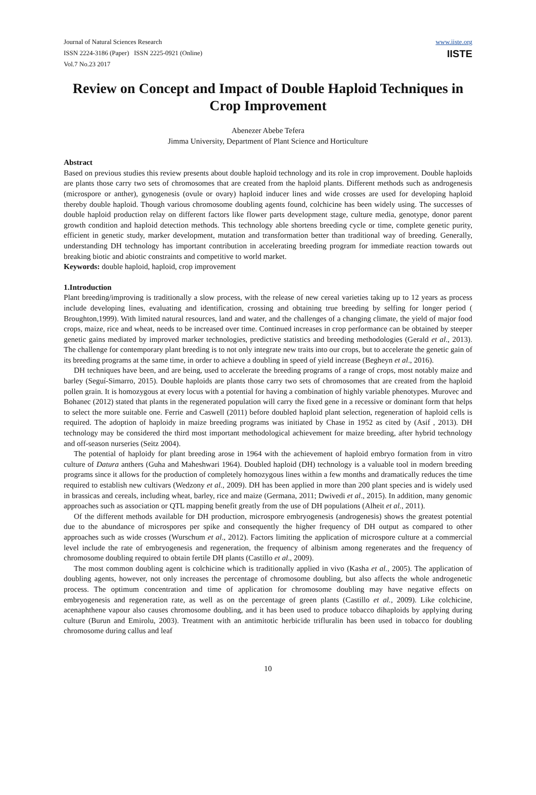Journal of Natural Sciences Research
ISSN 2224-3186 (Paper) ISSN 2225-0921 (Online)
Vol.7 No.23 2017
www.iiste.org
IISTE
Review on Concept and Impact of Double Haploid Techniques in Crop Improvement
Abenezer Abebe Tefera
Jimma University, Department of Plant Science and Horticulture
Abstract
Based on previous studies this review presents about double haploid technology and its role in crop improvement. Double haploids are plants those carry two sets of chromosomes that are created from the haploid plants. Different methods such as androgenesis (microspore or anther), gynogenesis (ovule or ovary) haploid inducer lines and wide crosses are used for developing haploid thereby double haploid. Though various chromosome doubling agents found, colchicine has been widely using. The successes of double haploid production relay on different factors like flower parts development stage, culture media, genotype, donor parent growth condition and haploid detection methods. This technology able shortens breeding cycle or time, complete genetic purity, efficient in genetic study, marker development, mutation and transformation better than traditional way of breeding. Generally, understanding DH technology has important contribution in accelerating breeding program for immediate reaction towards out breaking biotic and abiotic constraints and competitive to world market.
Keywords: double haploid, haploid, crop improvement
1.Introduction
Plant breeding/improving is traditionally a slow process, with the release of new cereal varieties taking up to 12 years as process include developing lines, evaluating and identification, crossing and obtaining true breeding by selfing for longer period ( Broughton,1999). With limited natural resources, land and water, and the challenges of a changing climate, the yield of major food crops, maize, rice and wheat, needs to be increased over time. Continued increases in crop performance can be obtained by steeper genetic gains mediated by improved marker technologies, predictive statistics and breeding methodologies (Gerald et al., 2013). The challenge for contemporary plant breeding is to not only integrate new traits into our crops, but to accelerate the genetic gain of its breeding programs at the same time, in order to achieve a doubling in speed of yield increase (Begheyn et al., 2016).
DH techniques have been, and are being, used to accelerate the breeding programs of a range of crops, most notably maize and barley (Seguí-Simarro, 2015). Double haploids are plants those carry two sets of chromosomes that are created from the haploid pollen grain. It is homozygous at every locus with a potential for having a combination of highly variable phenotypes. Murovec and Bohanec (2012) stated that plants in the regenerated population will carry the fixed gene in a recessive or dominant form that helps to select the more suitable one. Ferrie and Caswell (2011) before doubled haploid plant selection, regeneration of haploid cells is required. The adoption of haploidy in maize breeding programs was initiated by Chase in 1952 as cited by (Asif , 2013). DH technology may be considered the third most important methodological achievement for maize breeding, after hybrid technology and off-season nurseries (Seitz 2004).
The potential of haploidy for plant breeding arose in 1964 with the achievement of haploid embryo formation from in vitro culture of Datura anthers (Guha and Maheshwari 1964). Doubled haploid (DH) technology is a valuable tool in modern breeding programs since it allows for the production of completely homozygous lines within a few months and dramatically reduces the time required to establish new cultivars (Wedzony et al., 2009). DH has been applied in more than 200 plant species and is widely used in brassicas and cereals, including wheat, barley, rice and maize (Germana, 2011; Dwivedi et al., 2015). In addition, many genomic approaches such as association or QTL mapping benefit greatly from the use of DH populations (Alheit et al., 2011).
Of the different methods available for DH production, microspore embryogenesis (androgenesis) shows the greatest potential due to the abundance of microspores per spike and consequently the higher frequency of DH output as compared to other approaches such as wide crosses (Wurschum et al., 2012). Factors limiting the application of microspore culture at a commercial level include the rate of embryogenesis and regeneration, the frequency of albinism among regenerates and the frequency of chromosome doubling required to obtain fertile DH plants (Castillo et al., 2009).
The most common doubling agent is colchicine which is traditionally applied in vivo (Kasha et al., 2005). The application of doubling agents, however, not only increases the percentage of chromosome doubling, but also affects the whole androgenetic process. The optimum concentration and time of application for chromosome doubling may have negative effects on embryogenesis and regeneration rate, as well as on the percentage of green plants (Castillo et al., 2009). Like colchicine, acenaphthene vapour also causes chromosome doubling, and it has been used to produce tobacco dihaploids by applying during culture (Burun and Emirolu, 2003). Treatment with an antimitotic herbicide trifluralin has been used in tobacco for doubling chromosome during callus and leaf
10